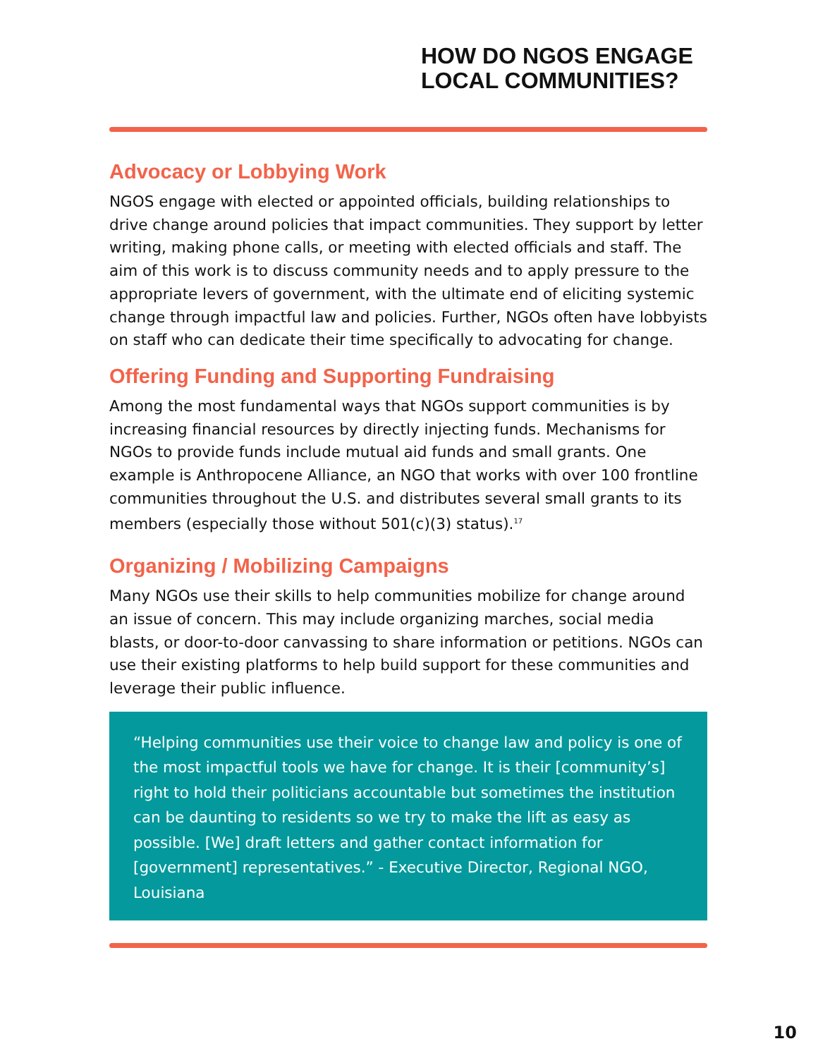HOW DO NGOS ENGAGE
LOCAL COMMUNITIES?
Advocacy or Lobbying Work
NGOS engage with elected or appointed officials, building relationships to drive change around policies that impact communities. They support by letter writing, making phone calls, or meeting with elected officials and staff. The aim of this work is to discuss community needs and to apply pressure to the appropriate levers of government, with the ultimate end of eliciting systemic change through impactful law and policies. Further, NGOs often have lobbyists on staff who can dedicate their time specifically to advocating for change.
Offering Funding and Supporting Fundraising
Among the most fundamental ways that NGOs support communities is by increasing financial resources by directly injecting funds. Mechanisms for NGOs to provide funds include mutual aid funds and small grants. One example is Anthropocene Alliance, an NGO that works with over 100 frontline communities throughout the U.S. and distributes several small grants to its members (especially those without 501(c)(3) status).<sup>17</sup>
Organizing / Mobilizing Campaigns
Many NGOs use their skills to help communities mobilize for change around an issue of concern. This may include organizing marches, social media blasts, or door-to-door canvassing to share information or petitions. NGOs can use their existing platforms to help build support for these communities and leverage their public influence.
“Helping communities use their voice to change law and policy is one of the most impactful tools we have for change. It is their [community’s] right to hold their politicians accountable but sometimes the institution can be daunting to residents so we try to make the lift as easy as possible. [We] draft letters and gather contact information for [government] representatives.” - Executive Director, Regional NGO, Louisiana
10